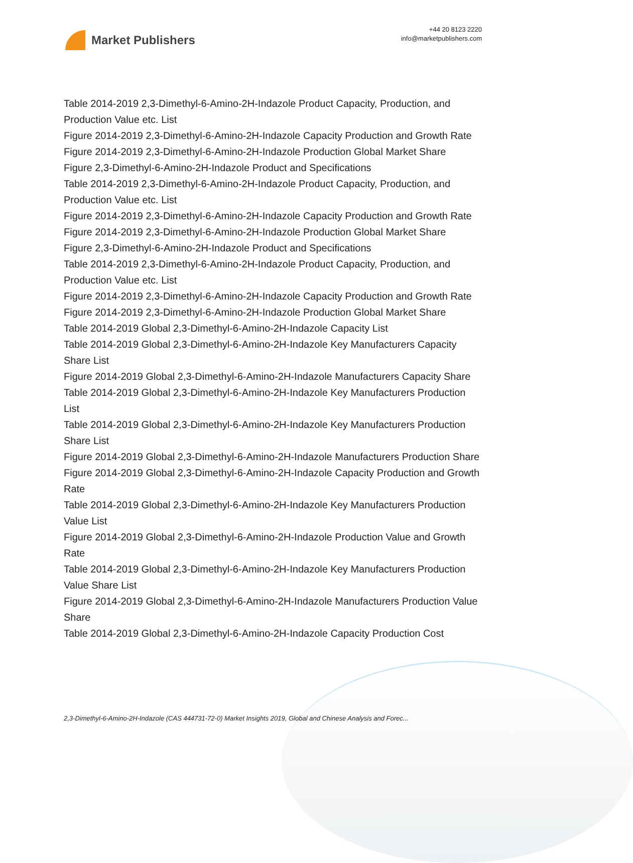Market Publishers
+44 20 8123 2220
info@marketpublishers.com
Table 2014-2019 2,3-Dimethyl-6-Amino-2H-Indazole Product Capacity, Production, and Production Value etc. List
Figure 2014-2019 2,3-Dimethyl-6-Amino-2H-Indazole Capacity Production and Growth Rate
Figure 2014-2019 2,3-Dimethyl-6-Amino-2H-Indazole Production Global Market Share
Figure 2,3-Dimethyl-6-Amino-2H-Indazole Product and Specifications
Table 2014-2019 2,3-Dimethyl-6-Amino-2H-Indazole Product Capacity, Production, and Production Value etc. List
Figure 2014-2019 2,3-Dimethyl-6-Amino-2H-Indazole Capacity Production and Growth Rate
Figure 2014-2019 2,3-Dimethyl-6-Amino-2H-Indazole Production Global Market Share
Figure 2,3-Dimethyl-6-Amino-2H-Indazole Product and Specifications
Table 2014-2019 2,3-Dimethyl-6-Amino-2H-Indazole Product Capacity, Production, and Production Value etc. List
Figure 2014-2019 2,3-Dimethyl-6-Amino-2H-Indazole Capacity Production and Growth Rate
Figure 2014-2019 2,3-Dimethyl-6-Amino-2H-Indazole Production Global Market Share
Table 2014-2019 Global 2,3-Dimethyl-6-Amino-2H-Indazole Capacity List
Table 2014-2019 Global 2,3-Dimethyl-6-Amino-2H-Indazole Key Manufacturers Capacity Share List
Figure 2014-2019 Global 2,3-Dimethyl-6-Amino-2H-Indazole Manufacturers Capacity Share
Table 2014-2019 Global 2,3-Dimethyl-6-Amino-2H-Indazole Key Manufacturers Production List
Table 2014-2019 Global 2,3-Dimethyl-6-Amino-2H-Indazole Key Manufacturers Production Share List
Figure 2014-2019 Global 2,3-Dimethyl-6-Amino-2H-Indazole Manufacturers Production Share
Figure 2014-2019 Global 2,3-Dimethyl-6-Amino-2H-Indazole Capacity Production and Growth Rate
Table 2014-2019 Global 2,3-Dimethyl-6-Amino-2H-Indazole Key Manufacturers Production Value List
Figure 2014-2019 Global 2,3-Dimethyl-6-Amino-2H-Indazole Production Value and Growth Rate
Table 2014-2019 Global 2,3-Dimethyl-6-Amino-2H-Indazole Key Manufacturers Production Value Share List
Figure 2014-2019 Global 2,3-Dimethyl-6-Amino-2H-Indazole Manufacturers Production Value Share
Table 2014-2019 Global 2,3-Dimethyl-6-Amino-2H-Indazole Capacity Production Cost
2,3-Dimethyl-6-Amino-2H-Indazole (CAS 444731-72-0) Market Insights 2019, Global and Chinese Analysis and Forec...